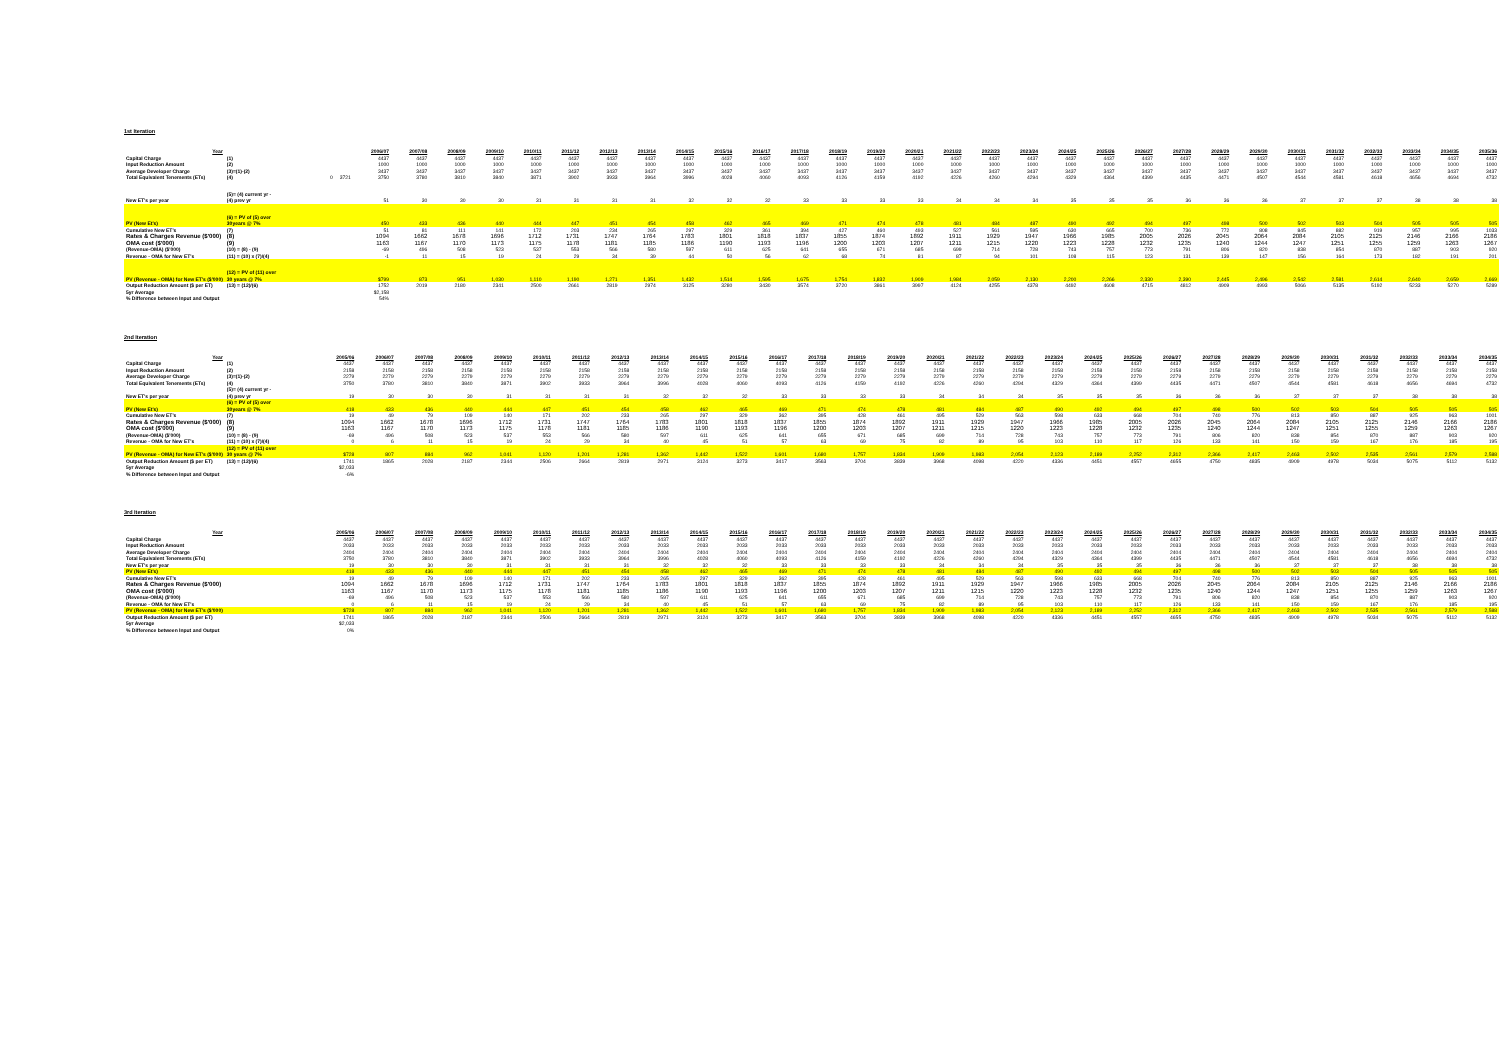1st Iteration
| Year | | | | 2006/07 | 2007/08 | 2008/09 | 2009/10 | 2010/11 | 2011/12 | 2012/13 | 2013/14 | 2014/15 | 2015/16 | 2016/17 | 2017/18 | 2018/19 | 2019/20 | 2020/21 | 2021/22 | 2022/23 | 2023/24 | 2024/25 | 2025/26 | 2026/27 | 2027/28 | 2028/29 | 2029/30 | 2030/31 | 2031/32 | 2032/33 | 2033/34 | 2034/35 | 2035/36 |
| --- | --- | --- | --- | --- | --- | --- | --- | --- | --- | --- | --- | --- | --- | --- | --- | --- | --- | --- | --- | --- | --- | --- | --- | --- | --- | --- | --- | --- | --- | --- | --- | --- | --- |
| Capital Charge | (1) | | | 4437 | 4437 | 4437 | 4437 | 4437 | 4437 | 4437 | 4437 | 4437 | 4437 | 4437 | 4437 | 4437 | 4437 | 4437 | 4437 | 4437 | 4437 | 4437 | 4437 | 4437 | 4437 | 4437 | 4437 | 4437 | 4437 | 4437 | 4437 | 4437 | 4437 |
| Input Reduction Amount | (2) | | | 1000 | 1000 | 1000 | 1000 | 1000 | 1000 | 1000 | 1000 | 1000 | 1000 | 1000 | 1000 | 1000 | 1000 | 1000 | 1000 | 1000 | 1000 | 1000 | 1000 | 1000 | 1000 | 1000 | 1000 | 1000 | 1000 | 1000 | 1000 | 1000 | 1000 |
| Average Developer Charge | (3)=(1)-(2) | | | 3437 | 3437 | 3437 | 3437 | 3437 | 3437 | 3437 | 3437 | 3437 | 3437 | 3437 | 3437 | 3437 | 3437 | 3437 | 3437 | 3437 | 3437 | 3437 | 3437 | 3437 | 3437 | 3437 | 3437 | 3437 | 3437 | 3437 | 3437 | 3437 | 3437 |
| Total Equivalent Tenements (ETs) | (4) | 0 | 3721 | 3750 | 3780 | 3810 | 3840 | 3871 | 3902 | 3933 | 3964 | 3996 | 4028 | 4060 | 4093 | 4126 | 4159 | 4192 | 4226 | 4260 | 4294 | 4329 | 4364 | 4399 | 4435 | 4471 | 4507 | 4544 | 4581 | 4618 | 4656 | 4694 | 4732 |
| | (5)= (4) current yr - | | | | | | | | | | | | | | | | | | | | | | | | | | | | | | | | |
| New ET's per year | (4) prev yr | | | 51 | 30 | 30 | 30 | 31 | 31 | 31 | 31 | 32 | 32 | 32 | 33 | 33 | 33 | 33 | 34 | 34 | 34 | 35 | 35 | 35 | 36 | 36 | 36 | 37 | 37 | 37 | 38 | 38 | 38 |
| | (6) = PV of (5) over | | | | | | | | | | | | | | | | | | | | | | | | | | | | | | | | |
| PV (New Et's) | 30years @ 7% | | | 450 | 433 | 436 | 440 | 444 | 447 | 451 | 454 | 458 | 462 | 465 | 469 | 471 | 474 | 478 | 481 | 484 | 487 | 490 | 492 | 494 | 497 | 498 | 500 | 502 | 503 | 504 | 505 | 505 | 505 |
| Cumulative New ET's | (7) | | | 51 | 81 | 111 | 141 | 172 | 203 | 234 | 265 | 297 | 329 | 361 | 394 | 427 | 460 | 493 | 527 | 561 | 595 | 630 | 665 | 700 | 736 | 772 | 808 | 845 | 882 | 919 | 957 | 995 | 1033 |
| Rates & Charges Revenue ($'000) | (8) | | | 1094 | 1662 | 1678 | 1696 | 1712 | 1731 | 1747 | 1764 | 1783 | 1801 | 1818 | 1837 | 1855 | 1874 | 1892 | 1911 | 1929 | 1947 | 1966 | 1985 | 2005 | 2026 | 2045 | 2064 | 2084 | 2105 | 2125 | 2146 | 2166 | 2186 |
| OMA cost ($'000) | (9) | | | 1163 | 1167 | 1170 | 1173 | 1175 | 1178 | 1181 | 1185 | 1186 | 1190 | 1193 | 1196 | 1200 | 1203 | 1207 | 1211 | 1215 | 1220 | 1223 | 1228 | 1232 | 1235 | 1240 | 1244 | 1247 | 1251 | 1255 | 1259 | 1263 | 1267 |
| (Revenue-OMA) ($'000) | (10) = (8) - (9) | | | -69 | 496 | 508 | 523 | 537 | 553 | 566 | 580 | 597 | 611 | 625 | 641 | 655 | 671 | 685 | 699 | 714 | 728 | 743 | 757 | 773 | 791 | 806 | 820 | 838 | 854 | 870 | 887 | 903 | 920 |
| Revenue - OMA for New ET's | (11) = (10) x (7)/(4) | | | -1 | 11 | 15 | 19 | 24 | 29 | 34 | 39 | 44 | 50 | 56 | 62 | 68 | 74 | 81 | 87 | 94 | 101 | 108 | 115 | 123 | 131 | 139 | 147 | 156 | 164 | 173 | 182 | 191 | 201 |
| | (12) = PV of (11) over | | | | | | | | | | | | | | | | | | | | | | | | | | | | | | | | |
| PV (Revenue - OMA) for New ET's ($'000) | 30 years @ 7% | | | $799 | 873 | 951 | 1,030 | 1,110 | 1,190 | 1,271 | 1,351 | 1,432 | 1,514 | 1,595 | 1,675 | 1,754 | 1,832 | 1,909 | 1,984 | 2,059 | 2,130 | 2,200 | 2,266 | 2,330 | 2,390 | 2,445 | 2,496 | 2,542 | 2,581 | 2,614 | 2,640 | 2,659 | 2,669 |
| Output Reduction Amount ($ per ET) | (13) = (12)/(6) | | | 1752 | 2019 | 2180 | 2341 | 2500 | 2661 | 2819 | 2974 | 3125 | 3280 | 3430 | 3574 | 3720 | 3861 | 3997 | 4124 | 4255 | 4378 | 4492 | 4608 | 4715 | 4812 | 4909 | 4993 | 5066 | 5135 | 5192 | 5233 | 5270 | 5289 |
| 5yr Average | | | | $2,158 | | | | | | | | | | | | | | | | | | | | | | | | | | | | | |
| % Difference between Input and Output | | | | 54% | | | | | | | | | | | | | | | | | | | | | | | | | | | | | |
2nd Iteration
| Year | | 2005/06 | 2006/07 | 2007/08 | 2008/09 | 2009/10 | 2010/11 | 2011/12 | 2012/13 | 2013/14 | 2014/15 | 2015/16 | 2016/17 | 2017/18 | 2018/19 | 2019/20 | 2020/21 | 2021/22 | 2022/23 | 2023/24 | 2024/25 | 2025/26 | 2026/27 | 2027/28 | 2028/29 | 2029/30 | 2030/31 | 2031/32 | 2032/33 | 2033/34 | 2034/35 |
| --- | --- | --- | --- | --- | --- | --- | --- | --- | --- | --- | --- | --- | --- | --- | --- | --- | --- | --- | --- | --- | --- | --- | --- | --- | --- | --- | --- | --- | --- | --- | --- |
| Capital Charge | (1) | 4437 | 4437 | 4437 | 4437 | 4437 | 4437 | 4437 | 4437 | 4437 | 4437 | 4437 | 4437 | 4437 | 4437 | 4437 | 4437 | 4437 | 4437 | 4437 | 4437 | 4437 | 4437 | 4437 | 4437 | 4437 | 4437 | 4437 | 4437 | 4437 | 4437 |
| Input Reduction Amount | (2) | 2158 | 2158 | 2158 | 2158 | 2158 | 2158 | 2158 | 2158 | 2158 | 2158 | 2158 | 2158 | 2158 | 2158 | 2158 | 2158 | 2158 | 2158 | 2158 | 2158 | 2158 | 2158 | 2158 | 2158 | 2158 | 2158 | 2158 | 2158 | 2158 | 2158 |
| Average Developer Charge | (3)=(1)-(2) | 2279 | 2279 | 2279 | 2279 | 2279 | 2279 | 2279 | 2279 | 2279 | 2279 | 2279 | 2279 | 2279 | 2279 | 2279 | 2279 | 2279 | 2279 | 2279 | 2279 | 2279 | 2279 | 2279 | 2279 | 2279 | 2279 | 2279 | 2279 | 2279 | 2279 |
| Total Equivalent Tenements (ETs) | (4) | 3750 | 3780 | 3810 | 3840 | 3871 | 3902 | 3933 | 3964 | 3996 | 4028 | 4060 | 4093 | 4126 | 4159 | 4192 | 4226 | 4260 | 4294 | 4329 | 4364 | 4399 | 4435 | 4471 | 4507 | 4544 | 4581 | 4618 | 4656 | 4694 | 4732 |
| | (5)= (4) current yr - | | | | | | | | | | | | | | | | | | | | | | | | | | | | | | |
| New ET's per year | (4) prev yr | 19 | 30 | 30 | 30 | 31 | 31 | 31 | 31 | 32 | 32 | 32 | 33 | 33 | 33 | 33 | 34 | 34 | 34 | 35 | 35 | 35 | 36 | 36 | 36 | 37 | 37 | 37 | 38 | 38 | 38 |
| | (6) = PV of (5) over | | | | | | | | | | | | | | | | | | | | | | | | | | | | | | |
| PV (New Et's) | 30years @ 7% | 418 | 433 | 436 | 440 | 444 | 447 | 451 | 454 | 458 | 462 | 465 | 469 | 471 | 474 | 478 | 481 | 484 | 487 | 490 | 492 | 494 | 497 | 498 | 500 | 502 | 503 | 504 | 505 | 505 | 505 |
| Cumulative New ET's | (7) | 19 | 49 | 79 | 109 | 140 | 171 | 202 | 233 | 265 | 297 | 329 | 362 | 395 | 428 | 461 | 495 | 529 | 563 | 598 | 633 | 668 | 704 | 740 | 776 | 813 | 850 | 887 | 925 | 963 | 1001 |
| Rates & Charges Revenue ($'000) | (8) | 1094 | 1662 | 1678 | 1696 | 1712 | 1731 | 1747 | 1764 | 1783 | 1801 | 1818 | 1837 | 1855 | 1874 | 1892 | 1911 | 1929 | 1947 | 1966 | 1985 | 2005 | 2026 | 2045 | 2064 | 2084 | 2105 | 2125 | 2146 | 2166 | 2186 |
| OMA cost ($'000) | (9) | 1163 | 1167 | 1170 | 1173 | 1175 | 1178 | 1181 | 1185 | 1186 | 1190 | 1193 | 1196 | 1200 | 1203 | 1207 | 1211 | 1215 | 1220 | 1223 | 1228 | 1232 | 1235 | 1240 | 1244 | 1247 | 1251 | 1255 | 1259 | 1263 | 1267 |
| (Revenue-OMA) ($'000) | (10) = (8) - (9) | -69 | 496 | 508 | 523 | 537 | 553 | 566 | 580 | 597 | 611 | 625 | 641 | 655 | 671 | 685 | 699 | 714 | 728 | 743 | 757 | 773 | 791 | 806 | 820 | 838 | 854 | 870 | 887 | 903 | 920 |
| Revenue - OMA for New ET's | (11) = (10) x (7)/(4) | 0 | 6 | 11 | 15 | 19 | 24 | 29 | 34 | 40 | 45 | 51 | 57 | 63 | 69 | 75 | 82 | 89 | 95 | 103 | 110 | 117 | 126 | 133 | 141 | 150 | 159 | 167 | 176 | 185 | 195 |
| | (12) = PV of (11) over | | | | | | | | | | | | | | | | | | | | | | | | | | | | | | |
| PV (Revenue - OMA) for New ET's ($'000) | 30 years @ 7% | $728 | 807 | 884 | 962 | 1,041 | 1,120 | 1,201 | 1,281 | 1,362 | 1,442 | 1,522 | 1,601 | 1,680 | 1,757 | 1,834 | 1,909 | 1,983 | 2,054 | 2,123 | 2,189 | 2,252 | 2,312 | 2,366 | 2,417 | 2,463 | 2,502 | 2,535 | 2,561 | 2,579 | 2,588 |
| Output Reduction Amount ($ per ET) | (13) = (12)/(6) | 1741 | 1865 | 2028 | 2187 | 2344 | 2506 | 2664 | 2819 | 2971 | 3124 | 3273 | 3417 | 3563 | 3704 | 3839 | 3968 | 4098 | 4220 | 4336 | 4451 | 4557 | 4655 | 4750 | 4835 | 4909 | 4978 | 5034 | 5075 | 5112 | 5132 |
| 5yr Average | | $2,033 | | | | | | | | | | | | | | | | | | | | | | | | | | | | | |
| % Difference between Input and Output | | -6% | | | | | | | | | | | | | | | | | | | | | | | | | | | | | |
3rd Iteration
| Year | | 2005/06 | 2006/07 | 2007/08 | 2008/09 | 2009/10 | 2010/11 | 2011/12 | 2012/13 | 2013/14 | 2014/15 | 2015/16 | 2016/17 | 2017/18 | 2018/19 | 2019/20 | 2020/21 | 2021/22 | 2022/23 | 2023/24 | 2024/25 | 2025/26 | 2026/27 | 2027/28 | 2028/29 | 2029/30 | 2030/31 | 2031/32 | 2032/33 | 2033/34 | 2034/35 |
| --- | --- | --- | --- | --- | --- | --- | --- | --- | --- | --- | --- | --- | --- | --- | --- | --- | --- | --- | --- | --- | --- | --- | --- | --- | --- | --- | --- | --- | --- | --- | --- |
| Capital Charge | | 4437 | 4437 | 4437 | 4437 | 4437 | 4437 | 4437 | 4437 | 4437 | 4437 | 4437 | 4437 | 4437 | 4437 | 4437 | 4437 | 4437 | 4437 | 4437 | 4437 | 4437 | 4437 | 4437 | 4437 | 4437 | 4437 | 4437 | 4437 | 4437 | 4437 |
| Input Reduction Amount | | 2033 | 2033 | 2033 | 2033 | 2033 | 2033 | 2033 | 2033 | 2033 | 2033 | 2033 | 2033 | 2033 | 2033 | 2033 | 2033 | 2033 | 2033 | 2033 | 2033 | 2033 | 2033 | 2033 | 2033 | 2033 | 2033 | 2033 | 2033 | 2033 | 2033 |
| Average Developer Charge | | 2404 | 2404 | 2404 | 2404 | 2404 | 2404 | 2404 | 2404 | 2404 | 2404 | 2404 | 2404 | 2404 | 2404 | 2404 | 2404 | 2404 | 2404 | 2404 | 2404 | 2404 | 2404 | 2404 | 2404 | 2404 | 2404 | 2404 | 2404 | 2404 | 2404 |
| Total Equivalent Tenements (ETs) | | 3750 | 3780 | 3810 | 3840 | 3871 | 3902 | 3933 | 3964 | 3996 | 4028 | 4060 | 4093 | 4126 | 4159 | 4192 | 4226 | 4260 | 4294 | 4329 | 4364 | 4399 | 4435 | 4471 | 4507 | 4544 | 4581 | 4618 | 4656 | 4694 | 4732 |
| New ET's per year | | 19 | 30 | 30 | 30 | 31 | 31 | 31 | 31 | 32 | 32 | 32 | 33 | 33 | 33 | 33 | 34 | 34 | 34 | 35 | 35 | 35 | 36 | 36 | 36 | 37 | 37 | 37 | 38 | 38 | 38 |
| PV (New Et's) | | 418 | 433 | 436 | 440 | 444 | 447 | 451 | 454 | 458 | 462 | 465 | 469 | 471 | 474 | 478 | 481 | 484 | 487 | 490 | 492 | 494 | 497 | 498 | 500 | 502 | 503 | 504 | 505 | 505 | 505 |
| Cumulative New ET's | | 19 | 49 | 79 | 109 | 140 | 171 | 202 | 233 | 265 | 297 | 329 | 362 | 395 | 428 | 461 | 495 | 529 | 563 | 598 | 633 | 668 | 704 | 740 | 776 | 813 | 850 | 887 | 925 | 963 | 1001 |
| Rates & Charges Revenue ($'000) | | 1094 | 1662 | 1678 | 1696 | 1712 | 1731 | 1747 | 1764 | 1783 | 1801 | 1818 | 1837 | 1855 | 1874 | 1892 | 1911 | 1929 | 1947 | 1966 | 1985 | 2005 | 2026 | 2045 | 2064 | 2084 | 2105 | 2125 | 2146 | 2166 | 2186 |
| OMA cost ($'000) | | 1163 | 1167 | 1170 | 1173 | 1175 | 1178 | 1181 | 1185 | 1186 | 1190 | 1193 | 1196 | 1200 | 1203 | 1207 | 1211 | 1215 | 1220 | 1223 | 1228 | 1232 | 1235 | 1240 | 1244 | 1247 | 1251 | 1255 | 1259 | 1263 | 1267 |
| (Revenue-OMA) ($'000) | | -69 | 496 | 508 | 523 | 537 | 553 | 566 | 580 | 597 | 611 | 625 | 641 | 655 | 671 | 685 | 699 | 714 | 728 | 743 | 757 | 773 | 791 | 806 | 820 | 838 | 854 | 870 | 887 | 903 | 920 |
| Revenue - OMA for New ET's | | 0 | 6 | 11 | 15 | 19 | 24 | 29 | 34 | 40 | 45 | 51 | 57 | 63 | 69 | 75 | 82 | 89 | 95 | 103 | 110 | 117 | 126 | 133 | 141 | 150 | 159 | 167 | 176 | 185 | 195 |
| PV (Revenue - OMA) for New ET's ($'000) | | $728 | 807 | 884 | 962 | 1,041 | 1,120 | 1,201 | 1,281 | 1,362 | 1,442 | 1,522 | 1,601 | 1,680 | 1,757 | 1,834 | 1,909 | 1,983 | 2,054 | 2,123 | 2,189 | 2,252 | 2,312 | 2,366 | 2,417 | 2,463 | 2,502 | 2,535 | 2,561 | 2,579 | 2,588 |
| Output Reduction Amount ($ per ET) | | 1741 | 1865 | 2028 | 2187 | 2344 | 2506 | 2664 | 2819 | 2971 | 3124 | 3273 | 3417 | 3563 | 3704 | 3839 | 3968 | 4098 | 4220 | 4336 | 4451 | 4557 | 4655 | 4750 | 4835 | 4909 | 4978 | 5034 | 5075 | 5112 | 5132 |
| 5yr Average | | $2,033 | | | | | | | | | | | | | | | | | | | | | | | | | | | | | |
| % Difference between Input and Output | | 0% | | | | | | | | | | | | | | | | | | | | | | | | | | | | | |